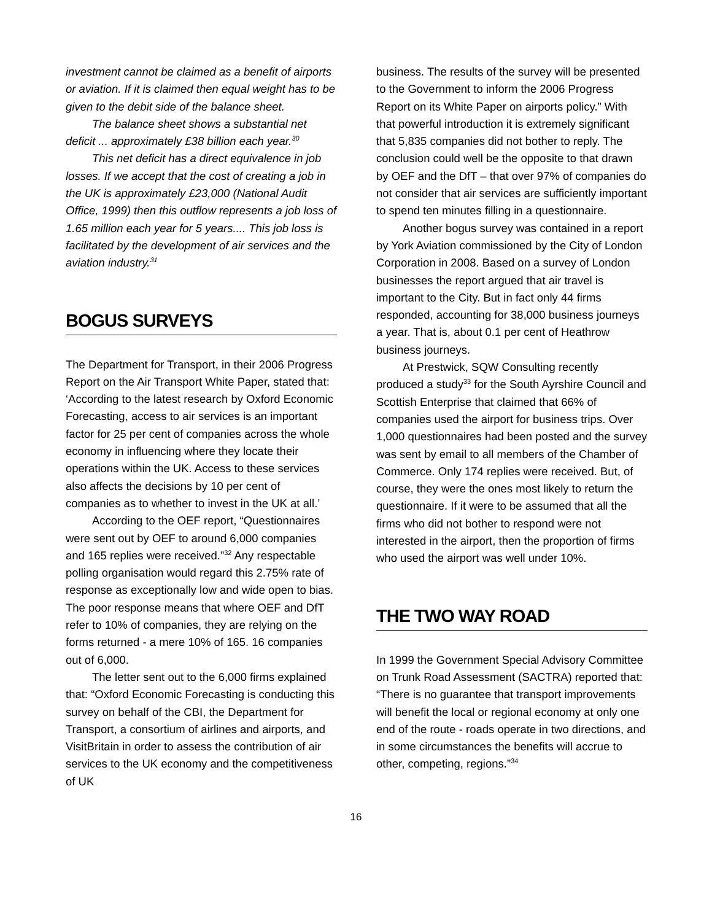investment cannot be claimed as a benefit of airports or aviation. If it is claimed then equal weight has to be given to the debit side of the balance sheet.
The balance sheet shows a substantial net deficit ... approximately £38 billion each year.<sup>30</sup>
This net deficit has a direct equivalence in job losses. If we accept that the cost of creating a job in the UK is approximately £23,000 (National Audit Office, 1999) then this outflow represents a job loss of 1.65 million each year for 5 years.... This job loss is facilitated by the development of air services and the aviation industry.<sup>31</sup>
BOGUS SURVEYS
The Department for Transport, in their 2006 Progress Report on the Air Transport White Paper, stated that: ‘According to the latest research by Oxford Economic Forecasting, access to air services is an important factor for 25 per cent of companies across the whole economy in influencing where they locate their operations within the UK. Access to these services also affects the decisions by 10 per cent of companies as to whether to invest in the UK at all.’
According to the OEF report, “Questionnaires were sent out by OEF to around 6,000 companies and 165 replies were received.”<sup>32</sup> Any respectable polling organisation would regard this 2.75% rate of response as exceptionally low and wide open to bias. The poor response means that where OEF and DfT refer to 10% of companies, they are relying on the forms returned - a mere 10% of 165. 16 companies out of 6,000.
The letter sent out to the 6,000 firms explained that: “Oxford Economic Forecasting is conducting this survey on behalf of the CBI, the Department for Transport, a consortium of airlines and airports, and VisitBritain in order to assess the contribution of air services to the UK economy and the competitiveness of UK
business. The results of the survey will be presented to the Government to inform the 2006 Progress Report on its White Paper on airports policy.” With that powerful introduction it is extremely significant that 5,835 companies did not bother to reply. The conclusion could well be the opposite to that drawn by OEF and the DfT – that over 97% of companies do not consider that air services are sufficiently important to spend ten minutes filling in a questionnaire.
Another bogus survey was contained in a report by York Aviation commissioned by the City of London Corporation in 2008. Based on a survey of London businesses the report argued that air travel is important to the City. But in fact only 44 firms responded, accounting for 38,000 business journeys a year. That is, about 0.1 per cent of Heathrow business journeys.
At Prestwick, SQW Consulting recently produced a study<sup>33</sup> for the South Ayrshire Council and Scottish Enterprise that claimed that 66% of companies used the airport for business trips. Over 1,000 questionnaires had been posted and the survey was sent by email to all members of the Chamber of Commerce. Only 174 replies were received. But, of course, they were the ones most likely to return the questionnaire. If it were to be assumed that all the firms who did not bother to respond were not interested in the airport, then the proportion of firms who used the airport was well under 10%.
THE TWO WAY ROAD
In 1999 the Government Special Advisory Committee on Trunk Road Assessment (SACTRA) reported that: “There is no guarantee that transport improvements will benefit the local or regional economy at only one end of the route - roads operate in two directions, and in some circumstances the benefits will accrue to other, competing, regions.”<sup>34</sup>
16